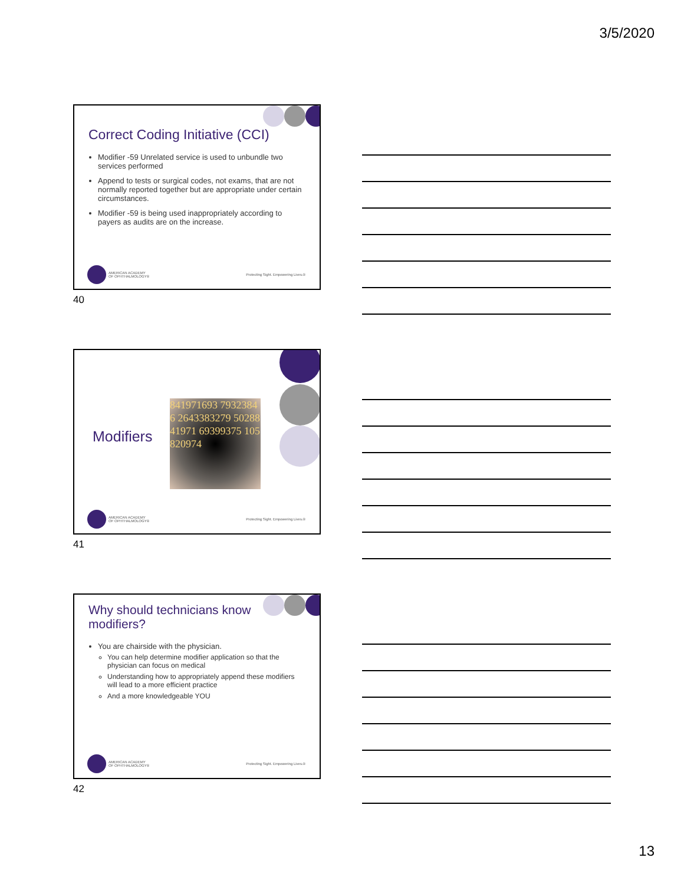3/5/2020
Correct Coding Initiative (CCI)
Modifier -59 Unrelated service is used to unbundle two services performed
Append to tests or surgical codes, not exams, that are not normally reported together but are appropriate under certain circumstances.
Modifier -59 is being used inappropriately according to payers as audits are on the increase.
AMERICAN ACADEMY
OF OPHTHALMOLOGY®
Protecting Sight. Empowering Lives.®
40
Modifiers
841971693 79323846 2643383279 5028841971 69399375 105820974
AMERICAN ACADEMY
OF OPHTHALMOLOGY®
Protecting Sight. Empowering Lives.®
41
Why should technicians know
modifiers?
You are chairside with the physician.
You can help determine modifier application so that the physician can focus on medical
Understanding how to appropriately append these modifiers will lead to a more efficient practice
And a more knowledgeable YOU
AMERICAN ACADEMY
OF OPHTHALMOLOGY®
Protecting Sight. Empowering Lives.®
42
13